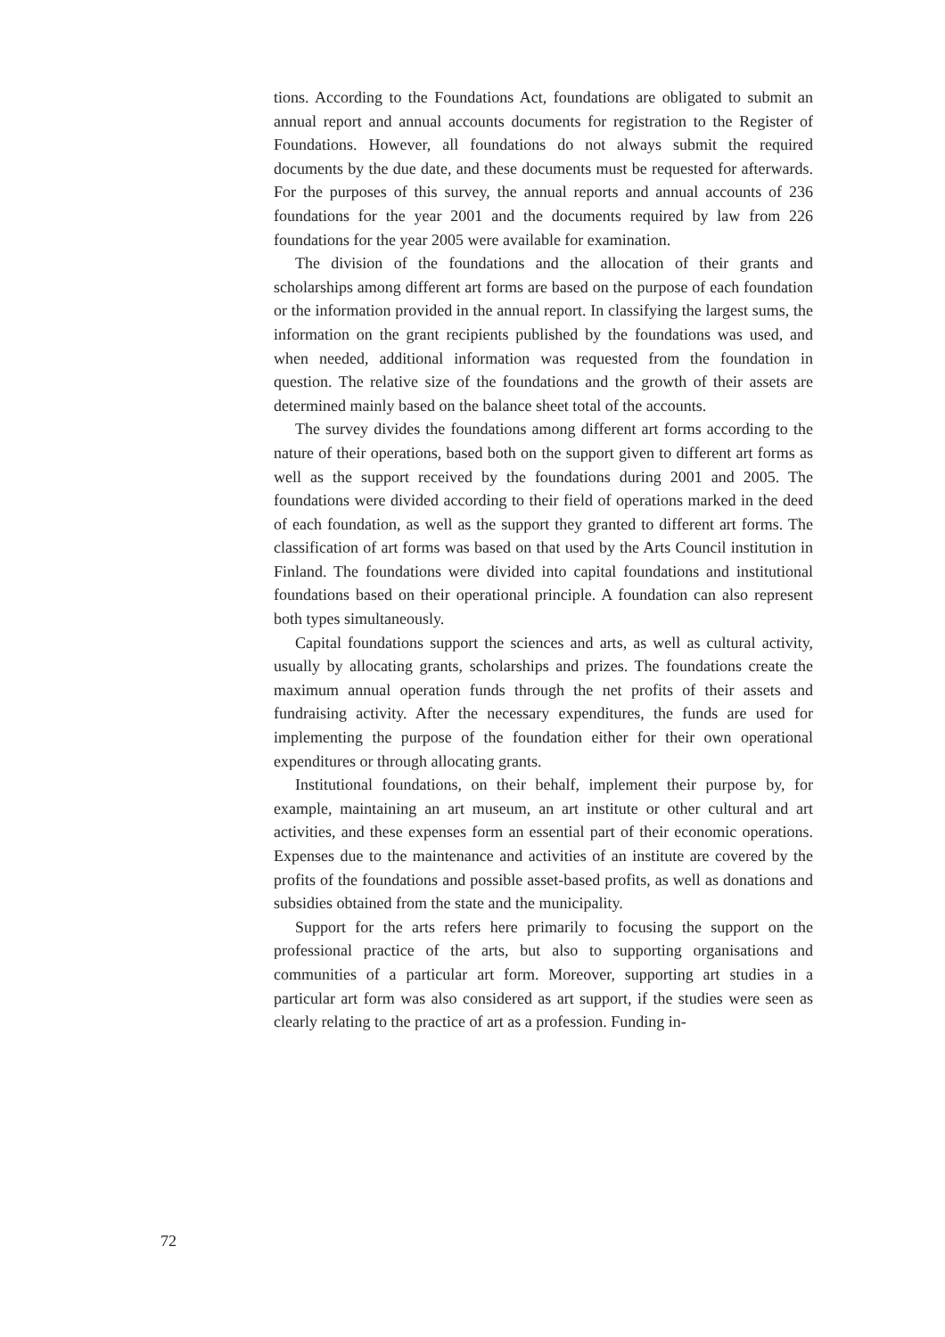tions. According to the Foundations Act, foundations are obligated to submit an annual report and annual accounts documents for registration to the Register of Foundations. However, all foundations do not always submit the required documents by the due date, and these documents must be requested for afterwards. For the purposes of this survey, the annual reports and annual accounts of 236 foundations for the year 2001 and the documents required by law from 226 foundations for the year 2005 were available for examination.
The division of the foundations and the allocation of their grants and scholarships among different art forms are based on the purpose of each foundation or the information provided in the annual report. In classifying the largest sums, the information on the grant recipients published by the foundations was used, and when needed, additional information was requested from the foundation in question. The relative size of the foundations and the growth of their assets are determined mainly based on the balance sheet total of the accounts.
The survey divides the foundations among different art forms according to the nature of their operations, based both on the support given to different art forms as well as the support received by the foundations during 2001 and 2005. The foundations were divided according to their field of operations marked in the deed of each foundation, as well as the support they granted to different art forms. The classification of art forms was based on that used by the Arts Council institution in Finland. The foundations were divided into capital foundations and institutional foundations based on their operational principle. A foundation can also represent both types simultaneously.
Capital foundations support the sciences and arts, as well as cultural activity, usually by allocating grants, scholarships and prizes. The foundations create the maximum annual operation funds through the net profits of their assets and fundraising activity. After the necessary expenditures, the funds are used for implementing the purpose of the foundation either for their own operational expenditures or through allocating grants.
Institutional foundations, on their behalf, implement their purpose by, for example, maintaining an art museum, an art institute or other cultural and art activities, and these expenses form an essential part of their economic operations. Expenses due to the maintenance and activities of an institute are covered by the profits of the foundations and possible asset-based profits, as well as donations and subsidies obtained from the state and the municipality.
Support for the arts refers here primarily to focusing the support on the professional practice of the arts, but also to supporting organisations and communities of a particular art form. Moreover, supporting art studies in a particular art form was also considered as art support, if the studies were seen as clearly relating to the practice of art as a profession. Funding in-
72